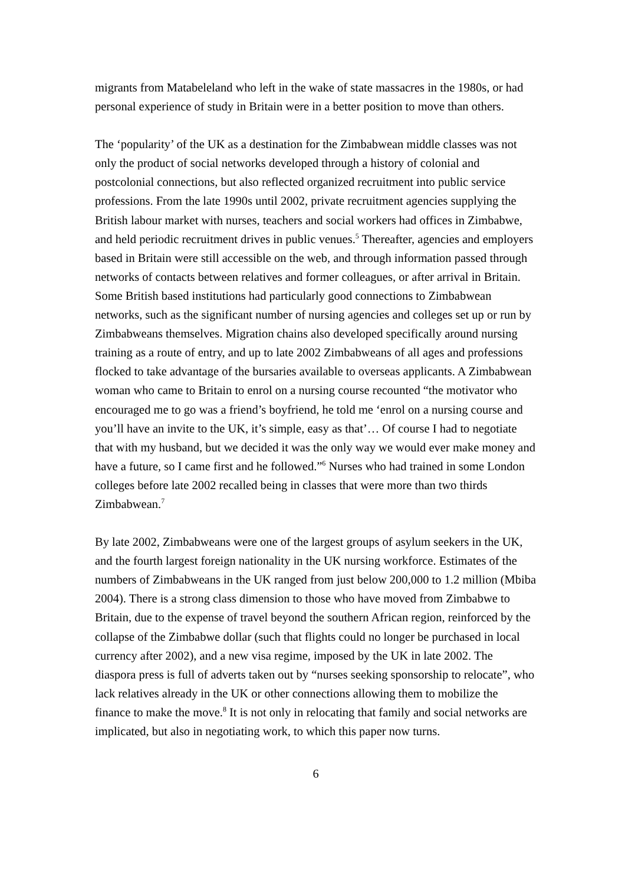migrants from Matabeleland who left in the wake of state massacres in the 1980s, or had personal experience of study in Britain were in a better position to move than others.
The ‘popularity’ of the UK as a destination for the Zimbabwean middle classes was not only the product of social networks developed through a history of colonial and postcolonial connections, but also reflected organized recruitment into public service professions. From the late 1990s until 2002, private recruitment agencies supplying the British labour market with nurses, teachers and social workers had offices in Zimbabwe, and held periodic recruitment drives in public venues.<sup>5</sup> Thereafter, agencies and employers based in Britain were still accessible on the web, and through information passed through networks of contacts between relatives and former colleagues, or after arrival in Britain. Some British based institutions had particularly good connections to Zimbabwean networks, such as the significant number of nursing agencies and colleges set up or run by Zimbabweans themselves. Migration chains also developed specifically around nursing training as a route of entry, and up to late 2002 Zimbabweans of all ages and professions flocked to take advantage of the bursaries available to overseas applicants. A Zimbabwean woman who came to Britain to enrol on a nursing course recounted “the motivator who encouraged me to go was a friend’s boyfriend, he told me ‘enrol on a nursing course and you’ll have an invite to the UK, it’s simple, easy as that’… Of course I had to negotiate that with my husband, but we decided it was the only way we would ever make money and have a future, so I came first and he followed.”<sup>6</sup> Nurses who had trained in some London colleges before late 2002 recalled being in classes that were more than two thirds Zimbabwean.<sup>7</sup>
By late 2002, Zimbabweans were one of the largest groups of asylum seekers in the UK, and the fourth largest foreign nationality in the UK nursing workforce. Estimates of the numbers of Zimbabweans in the UK ranged from just below 200,000 to 1.2 million (Mbiba 2004). There is a strong class dimension to those who have moved from Zimbabwe to Britain, due to the expense of travel beyond the southern African region, reinforced by the collapse of the Zimbabwe dollar (such that flights could no longer be purchased in local currency after 2002), and a new visa regime, imposed by the UK in late 2002. The diaspora press is full of adverts taken out by “nurses seeking sponsorship to relocate”, who lack relatives already in the UK or other connections allowing them to mobilize the finance to make the move.<sup>8</sup> It is not only in relocating that family and social networks are implicated, but also in negotiating work, to which this paper now turns.
6